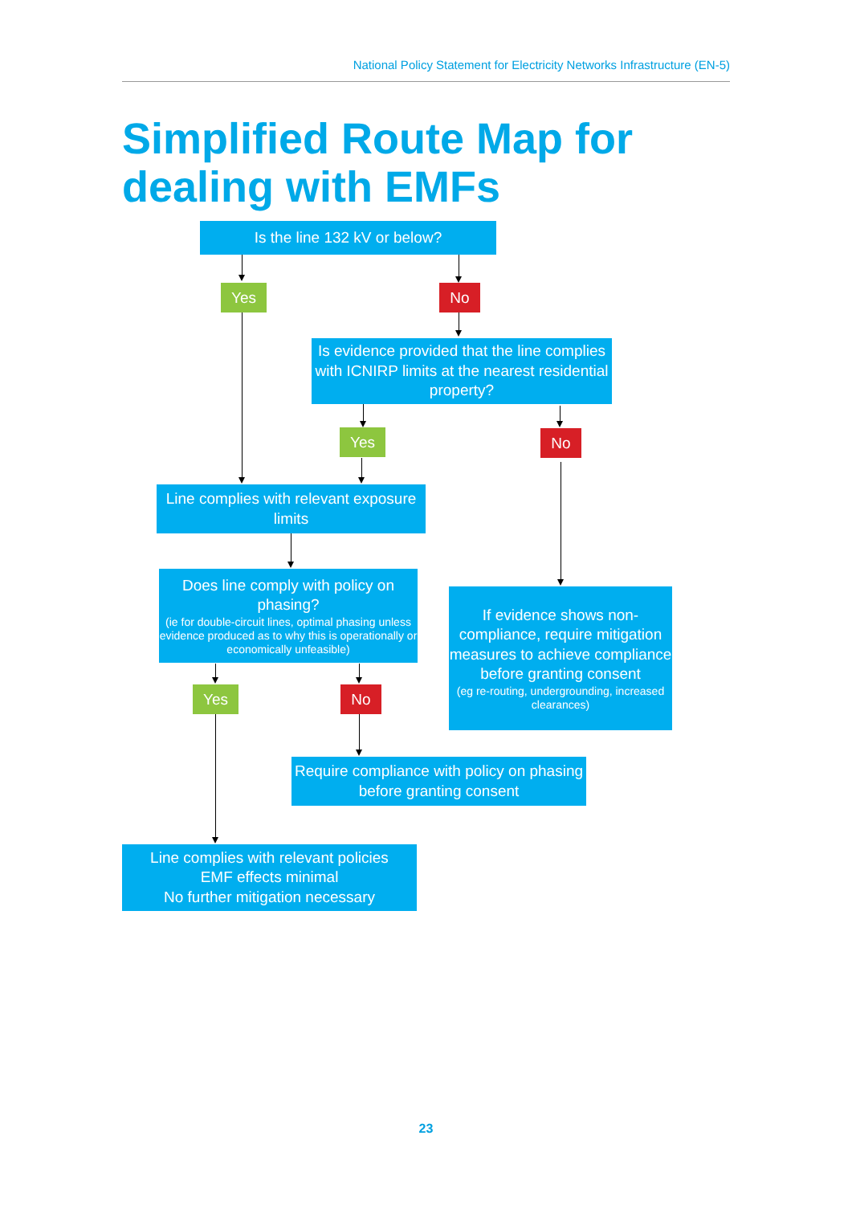National Policy Statement for Electricity Networks Infrastructure (EN-5)
Simplified Route Map for
dealing with EMFs
Is the line 132 kV or below?
Yes No
Is evidence provided that the line complies with ICNIRP limits at the nearest residential property?
Yes No
Line complies with relevant exposure limits
Does line comply with policy on phasing?
(ie for double-circuit lines, optimal phasing unless evidence produced as to why this is operationally or economically unfeasible)
If evidence shows non-compliance, require mitigation measures to achieve compliance before granting consent
(eg re-routing, undergrounding, increased clearances)
Yes No
Require compliance with policy on phasing before granting consent
Line complies with relevant policies
EMF effects minimal
No further mitigation necessary
23